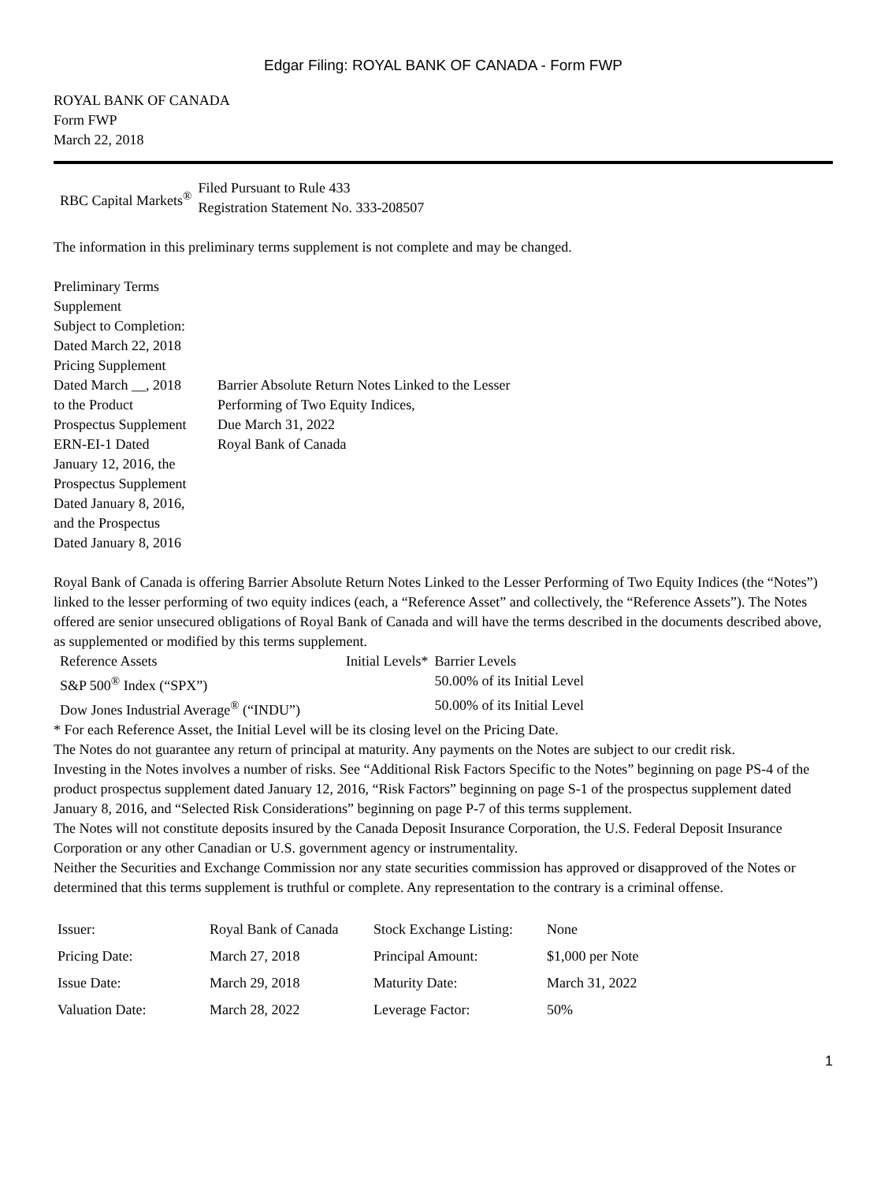Edgar Filing: ROYAL BANK OF CANADA - Form FWP
ROYAL BANK OF CANADA
Form FWP
March 22, 2018
| RBC Capital Markets<sup>®</sup> | Filed Pursuant to Rule 433 Registration Statement No. 333-208507 |
The information in this preliminary terms supplement is not complete and may be changed.
| Preliminary Terms Supplement Subject to Completion: Dated March 22, 2018 Pricing Supplement Dated March __, 2018 to the Product Prospectus Supplement ERN-EI-1 Dated January 12, 2016, the Prospectus Supplement Dated January 8, 2016, and the Prospectus Dated January 8, 2016 | Barrier Absolute Return Notes Linked to the Lesser Performing of Two Equity Indices, Due March 31, 2022 Royal Bank of Canada |
Royal Bank of Canada is offering Barrier Absolute Return Notes Linked to the Lesser Performing of Two Equity Indices (the “Notes”) linked to the lesser performing of two equity indices (each, a “Reference Asset” and collectively, the “Reference Assets”). The Notes offered are senior unsecured obligations of Royal Bank of Canada and will have the terms described in the documents described above, as supplemented or modified by this terms supplement.
| Reference Assets | Initial Levels* | Barrier Levels |
| --- | --- | --- |
| S&P 500<sup>®</sup> Index (“SPX”) | | 50.00% of its Initial Level |
| Dow Jones Industrial Average<sup>®</sup> (“INDU”) | | 50.00% of its Initial Level |
* For each Reference Asset, the Initial Level will be its closing level on the Pricing Date.
The Notes do not guarantee any return of principal at maturity. Any payments on the Notes are subject to our credit risk.
Investing in the Notes involves a number of risks. See “Additional Risk Factors Specific to the Notes” beginning on page PS-4 of the product prospectus supplement dated January 12, 2016, “Risk Factors” beginning on page S-1 of the prospectus supplement dated January 8, 2016, and “Selected Risk Considerations” beginning on page P-7 of this terms supplement.
The Notes will not constitute deposits insured by the Canada Deposit Insurance Corporation, the U.S. Federal Deposit Insurance Corporation or any other Canadian or U.S. government agency or instrumentality.
Neither the Securities and Exchange Commission nor any state securities commission has approved or disapproved of the Notes or determined that this terms supplement is truthful or complete. Any representation to the contrary is a criminal offense.
| Issuer: | Royal Bank of Canada | Stock Exchange Listing: | None |
| Pricing Date: | March 27, 2018 | Principal Amount: | $1,000 per Note |
| Issue Date: | March 29, 2018 | Maturity Date: | March 31, 2022 |
| Valuation Date: | March 28, 2022 | Leverage Factor: | 50% |
1